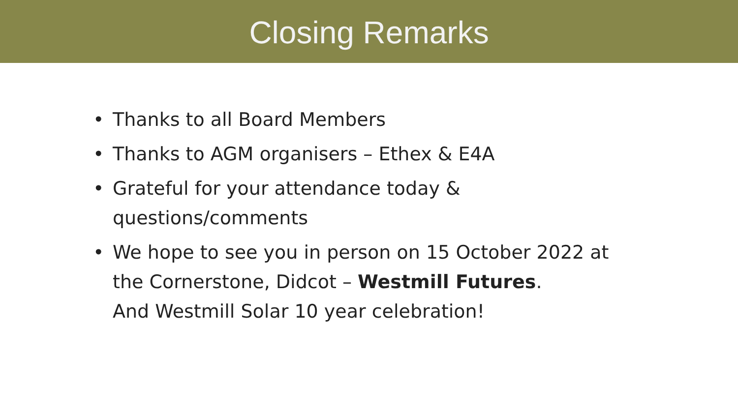Closing Remarks
• Thanks to all Board Members
• Thanks to AGM organisers – Ethex & E4A
• Grateful for your attendance today & questions/comments
• We hope to see you in person on 15 October 2022 at the Cornerstone, Didcot – Westmill Futures.
And Westmill Solar 10 year celebration!